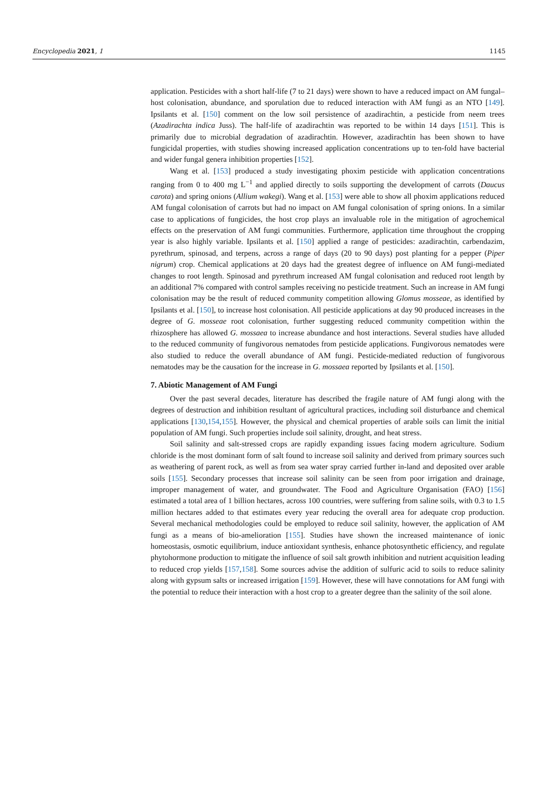Encyclopedia 2021, 1 1145
application. Pesticides with a short half-life (7 to 21 days) were shown to have a reduced impact on AM fungal–host colonisation, abundance, and sporulation due to reduced interaction with AM fungi as an NTO [149]. Ipsilants et al. [150] comment on the low soil persistence of azadirachtin, a pesticide from neem trees (Azadirachta indica Juss). The half-life of azadirachtin was reported to be within 14 days [151]. This is primarily due to microbial degradation of azadirachtin. However, azadirachtin has been shown to have fungicidal properties, with studies showing increased application concentrations up to ten-fold have bacterial and wider fungal genera inhibition properties [152].
Wang et al. [153] produced a study investigating phoxim pesticide with application concentrations ranging from 0 to 400 mg L<sup>−1</sup> and applied directly to soils supporting the development of carrots (Daucus carota) and spring onions (Allium wakegi). Wang et al. [153] were able to show all phoxim applications reduced AM fungal colonisation of carrots but had no impact on AM fungal colonisation of spring onions. In a similar case to applications of fungicides, the host crop plays an invaluable role in the mitigation of agrochemical effects on the preservation of AM fungi communities. Furthermore, application time throughout the cropping year is also highly variable. Ipsilants et al. [150] applied a range of pesticides: azadirachtin, carbendazim, pyrethrum, spinosad, and terpens, across a range of days (20 to 90 days) post planting for a pepper (Piper nigrum) crop. Chemical applications at 20 days had the greatest degree of influence on AM fungi-mediated changes to root length. Spinosad and pyrethrum increased AM fungal colonisation and reduced root length by an additional 7% compared with control samples receiving no pesticide treatment. Such an increase in AM fungi colonisation may be the result of reduced community competition allowing Glomus mosseae, as identified by Ipsilants et al. [150], to increase host colonisation. All pesticide applications at day 90 produced increases in the degree of G. mosseae root colonisation, further suggesting reduced community competition within the rhizosphere has allowed G. mossaea to increase abundance and host interactions. Several studies have alluded to the reduced community of fungivorous nematodes from pesticide applications. Fungivorous nematodes were also studied to reduce the overall abundance of AM fungi. Pesticide-mediated reduction of fungivorous nematodes may be the causation for the increase in G. mossaea reported by Ipsilants et al. [150].
7. Abiotic Management of AM Fungi
Over the past several decades, literature has described the fragile nature of AM fungi along with the degrees of destruction and inhibition resultant of agricultural practices, including soil disturbance and chemical applications [130,154,155]. However, the physical and chemical properties of arable soils can limit the initial population of AM fungi. Such properties include soil salinity, drought, and heat stress.
Soil salinity and salt-stressed crops are rapidly expanding issues facing modern agriculture. Sodium chloride is the most dominant form of salt found to increase soil salinity and derived from primary sources such as weathering of parent rock, as well as from sea water spray carried further in-land and deposited over arable soils [155]. Secondary processes that increase soil salinity can be seen from poor irrigation and drainage, improper management of water, and groundwater. The Food and Agriculture Organisation (FAO) [156] estimated a total area of 1 billion hectares, across 100 countries, were suffering from saline soils, with 0.3 to 1.5 million hectares added to that estimates every year reducing the overall area for adequate crop production. Several mechanical methodologies could be employed to reduce soil salinity, however, the application of AM fungi as a means of bio-amelioration [155]. Studies have shown the increased maintenance of ionic homeostasis, osmotic equilibrium, induce antioxidant synthesis, enhance photosynthetic efficiency, and regulate phytohormone production to mitigate the influence of soil salt growth inhibition and nutrient acquisition leading to reduced crop yields [157,158]. Some sources advise the addition of sulfuric acid to soils to reduce salinity along with gypsum salts or increased irrigation [159]. However, these will have connotations for AM fungi with the potential to reduce their interaction with a host crop to a greater degree than the salinity of the soil alone.